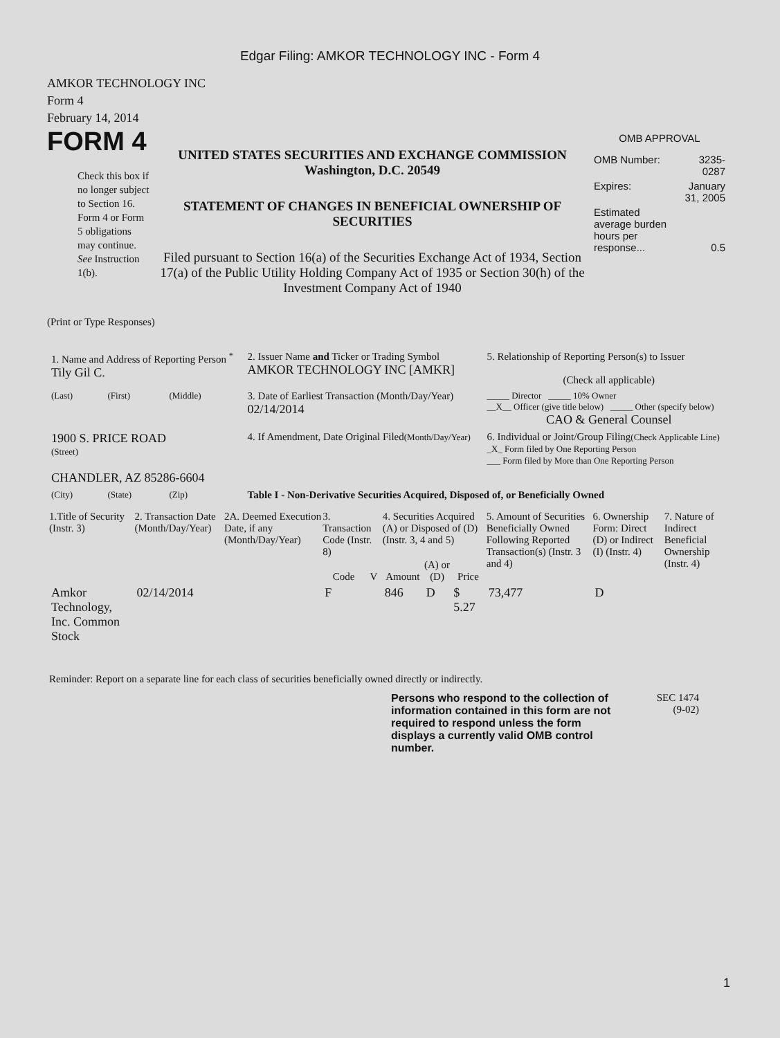Edgar Filing: AMKOR TECHNOLOGY INC - Form 4
AMKOR TECHNOLOGY INC
Form 4
February 14, 2014
FORM 4
Check this box if no longer subject to Section 16. Form 4 or Form 5 obligations may continue. See Instruction 1(b).
UNITED STATES SECURITIES AND EXCHANGE COMMISSION
Washington, D.C. 20549
STATEMENT OF CHANGES IN BENEFICIAL OWNERSHIP OF SECURITIES
Filed pursuant to Section 16(a) of the Securities Exchange Act of 1934, Section 17(a) of the Public Utility Holding Company Act of 1935 or Section 30(h) of the Investment Company Act of 1940
OMB APPROVAL
| OMB Number: | 3235-0287 |
| Expires: | January 31, 2005 |
| Estimated average burden hours per response... | 0.5 |
(Print or Type Responses)
| 1. Name and Address of Reporting Person <sup>*</sup> Tily Gil C. | | | 2. Issuer Name and Ticker or Trading Symbol AMKOR TECHNOLOGY INC [AMKR] | 5. Relationship of Reporting Person(s) to Issuer (Check all applicable) |
| (Last) | (First) | (Middle) | 3. Date of Earliest Transaction (Month/Day/Year) 02/14/2014 | _____ Director _____ 10% Owner __X__ Officer (give title below) _____ Other (specify below) CAO & General Counsel |
| 1900 S. PRICE ROAD (Street) | | | 4. If Amendment, Date Original Filed (Month/Day/Year) | 6. Individual or Joint/Group Filing (Check Applicable Line) _X_ Form filed by One Reporting Person ___ Form filed by More than One Reporting Person |
| CHANDLER, AZ 85286-6604 | | | | |
| (City) | (State) | (Zip) | Table I - Non-Derivative Securities Acquired, Disposed of, or Beneficially Owned | |
| 1.Title of Security (Instr. 3) | 2. Transaction Date (Month/Day/Year) | 2A. Deemed Execution Date, if any (Month/Day/Year) | 3. Transaction Code (Instr. 8) | | 4. Securities Acquired (A) or Disposed of (D) (Instr. 3, 4 and 5) | | | 5. Amount of Securities Beneficially Owned Following Reported Transaction(s) (Instr. 3 and 4) | 6. Ownership Form: Direct (D) or Indirect (I) (Instr. 4) | 7. Nature of Indirect Beneficial Ownership (Instr. 4) |
| --- | --- | --- | --- | --- | --- | --- | --- | --- | --- | --- |
| | | | Code | V | Amount | (A) or (D) | Price | | | |
| Amkor Technology, Inc. Common Stock | 02/14/2014 | | F | | 846 | D | $ 5.27 | 73,477 | D | |
Reminder: Report on a separate line for each class of securities beneficially owned directly or indirectly.
Persons who respond to the collection of information contained in this form are not required to respond unless the form displays a currently valid OMB control number.
SEC 1474
(9-02)
1